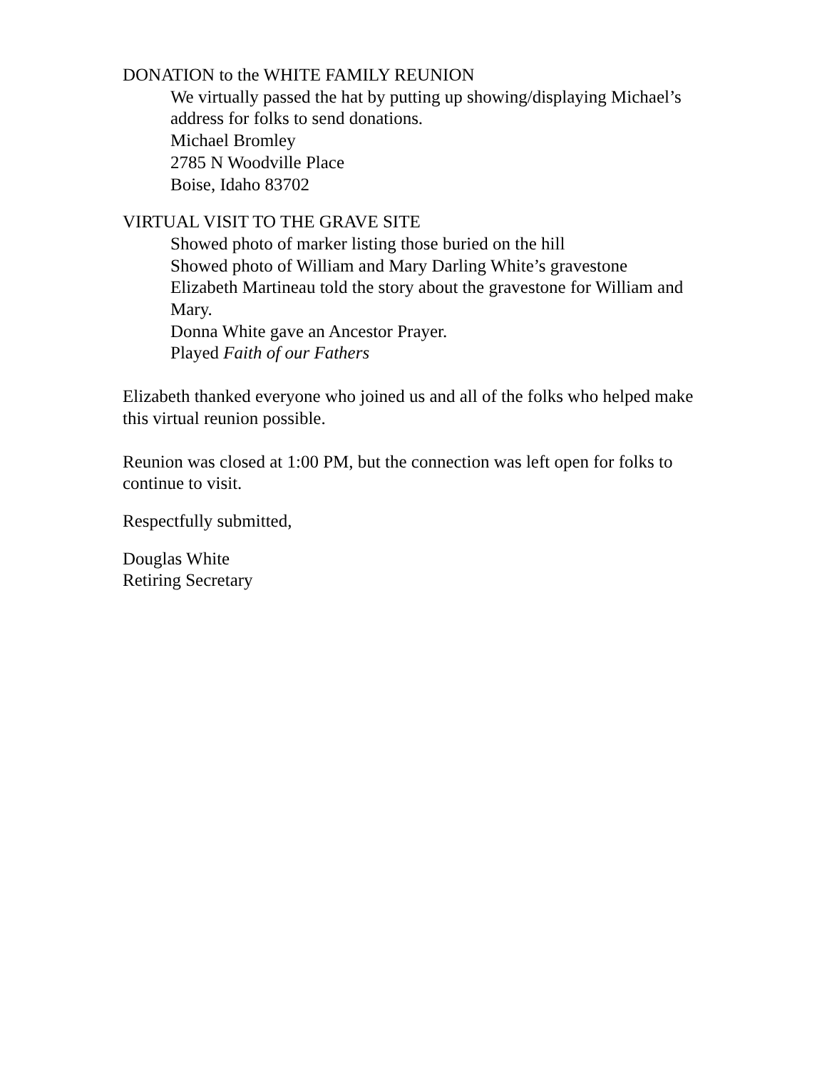DONATION to the WHITE FAMILY REUNION
We virtually passed the hat by putting up showing/displaying Michael’s address for folks to send donations.
Michael Bromley
2785 N Woodville Place
Boise, Idaho 83702
VIRTUAL VISIT TO THE GRAVE SITE
Showed photo of marker listing those buried on the hill
Showed photo of William and Mary Darling White’s gravestone
Elizabeth Martineau told the story about the gravestone for William and Mary.
Donna White gave an Ancestor Prayer.
Played Faith of our Fathers
Elizabeth thanked everyone who joined us and all of the folks who helped make this virtual reunion possible.
Reunion was closed at 1:00 PM, but the connection was left open for folks to continue to visit.
Respectfully submitted,
Douglas White
Retiring Secretary